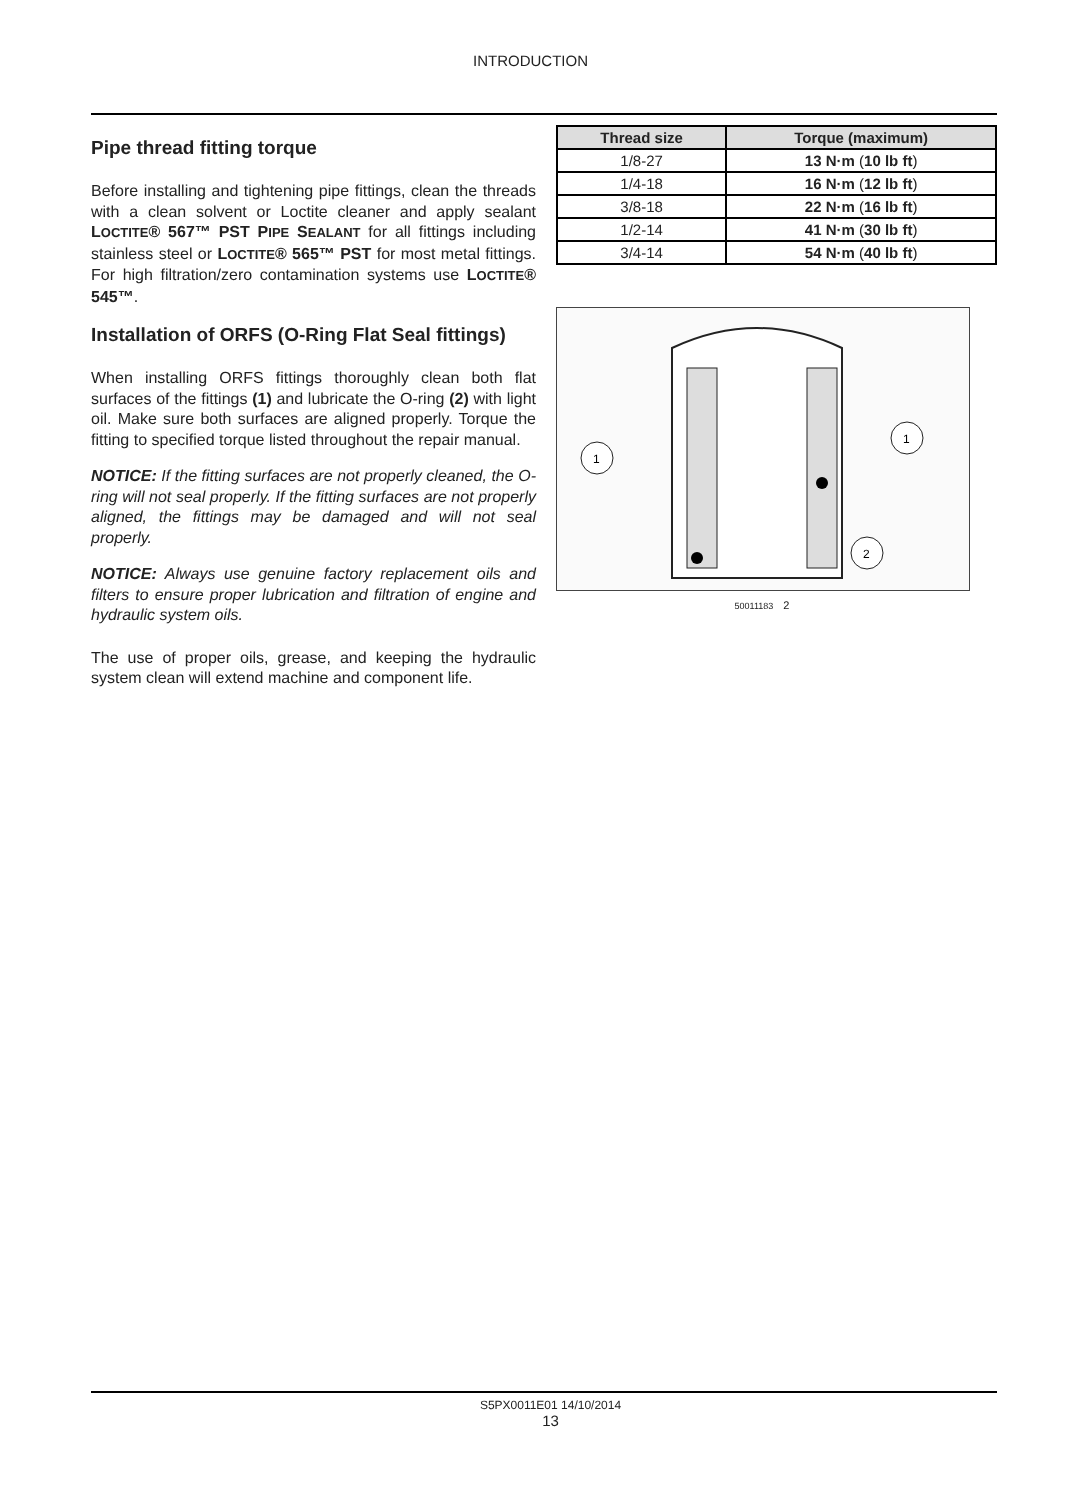INTRODUCTION
Pipe thread fitting torque
Before installing and tightening pipe fittings, clean the threads with a clean solvent or Loctite cleaner and apply sealant LOCTITE® 567™ PST PIPE SEALANT for all fittings including stainless steel or LOCTITE® 565™ PST for most metal fittings. For high filtration/zero contamination systems use LOCTITE® 545™.
Installation of ORFS (O-Ring Flat Seal fittings)
When installing ORFS fittings thoroughly clean both flat surfaces of the fittings (1) and lubricate the O-ring (2) with light oil. Make sure both surfaces are aligned properly. Torque the fitting to specified torque listed throughout the repair manual.
NOTICE: If the fitting surfaces are not properly cleaned, the O-ring will not seal properly. If the fitting surfaces are not properly aligned, the fittings may be damaged and will not seal properly.
NOTICE: Always use genuine factory replacement oils and filters to ensure proper lubrication and filtration of engine and hydraulic system oils.
The use of proper oils, grease, and keeping the hydraulic system clean will extend machine and component life.
| Thread size | Torque (maximum) |
| --- | --- |
| 1/8-27 | 13 N·m ( 10 lb ft ) |
| 1/4-18 | 16 N·m ( 12 lb ft ) |
| 3/8-18 | 22 N·m ( 16 lb ft ) |
| 1/2-14 | 41 N·m ( 30 lb ft ) |
| 3/4-14 | 54 N·m ( 40 lb ft ) |
1
1
2
50011183 2
S5PX0011E01 14/10/2014
13